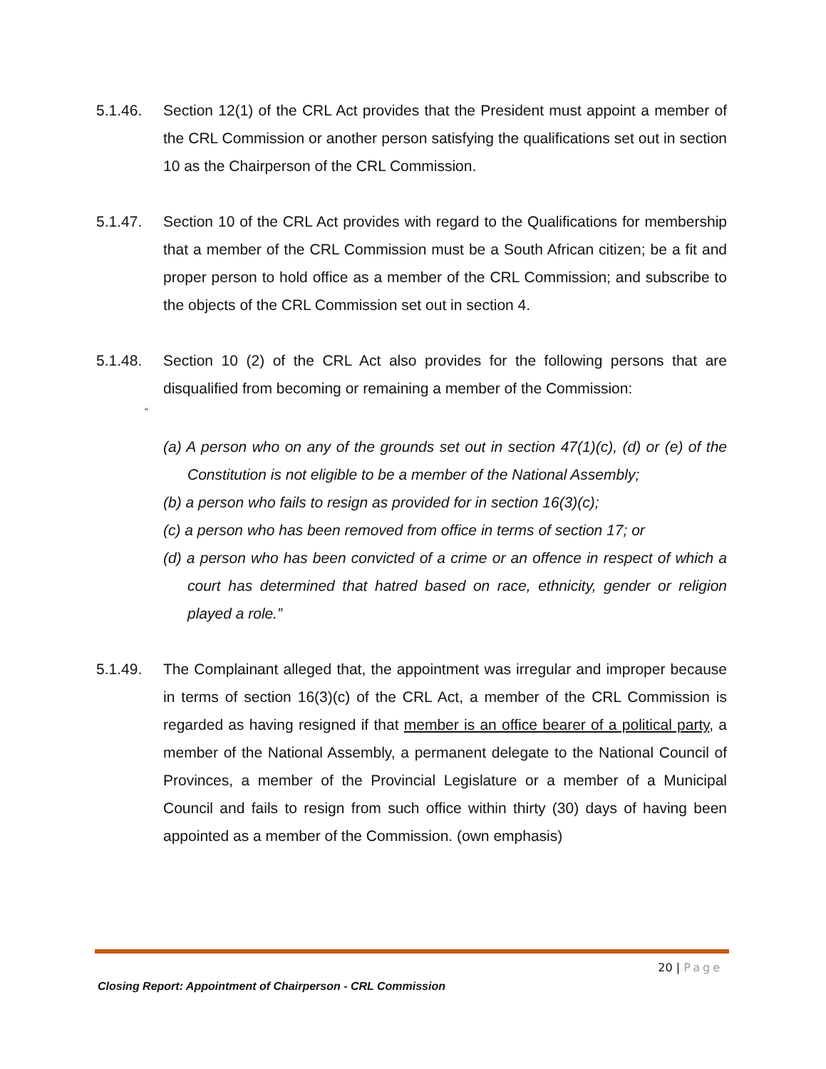5.1.46. Section 12(1) of the CRL Act provides that the President must appoint a member of the CRL Commission or another person satisfying the qualifications set out in section 10 as the Chairperson of the CRL Commission.
5.1.47. Section 10 of the CRL Act provides with regard to the Qualifications for membership that a member of the CRL Commission must be a South African citizen; be a fit and proper person to hold office as a member of the CRL Commission; and subscribe to the objects of the CRL Commission set out in section 4.
5.1.48. Section 10 (2) of the CRL Act also provides for the following persons that are disqualified from becoming or remaining a member of the Commission:
“
(a) A person who on any of the grounds set out in section 47(1)(c), (d) or (e) of the Constitution is not eligible to be a member of the National Assembly;
(b) a person who fails to resign as provided for in section 16(3)(c);
(c) a person who has been removed from office in terms of section 17; or
(d) a person who has been convicted of a crime or an offence in respect of which a court has determined that hatred based on race, ethnicity, gender or religion played a role.”
5.1.49. The Complainant alleged that, the appointment was irregular and improper because in terms of section 16(3)(c) of the CRL Act, a member of the CRL Commission is regarded as having resigned if that member is an office bearer of a political party, a member of the National Assembly, a permanent delegate to the National Council of Provinces, a member of the Provincial Legislature or a member of a Municipal Council and fails to resign from such office within thirty (30) days of having been appointed as a member of the Commission. (own emphasis)
20 | Page
Closing Report: Appointment of Chairperson - CRL Commission